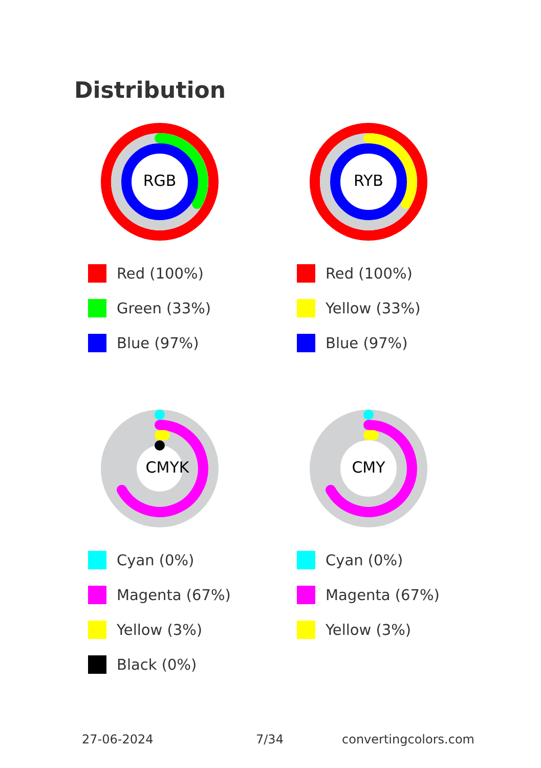Distribution
RGB
Red (100%)
Green (33%)
Blue (97%)
RYB
Red (100%)
Yellow (33%)
Blue (97%)
CMYK
Cyan (0%)
Magenta (67%)
Yellow (3%)
Black (0%)
CMY
Cyan (0%)
Magenta (67%)
Yellow (3%)
27-06-2024 7/34 convertingcolors.com